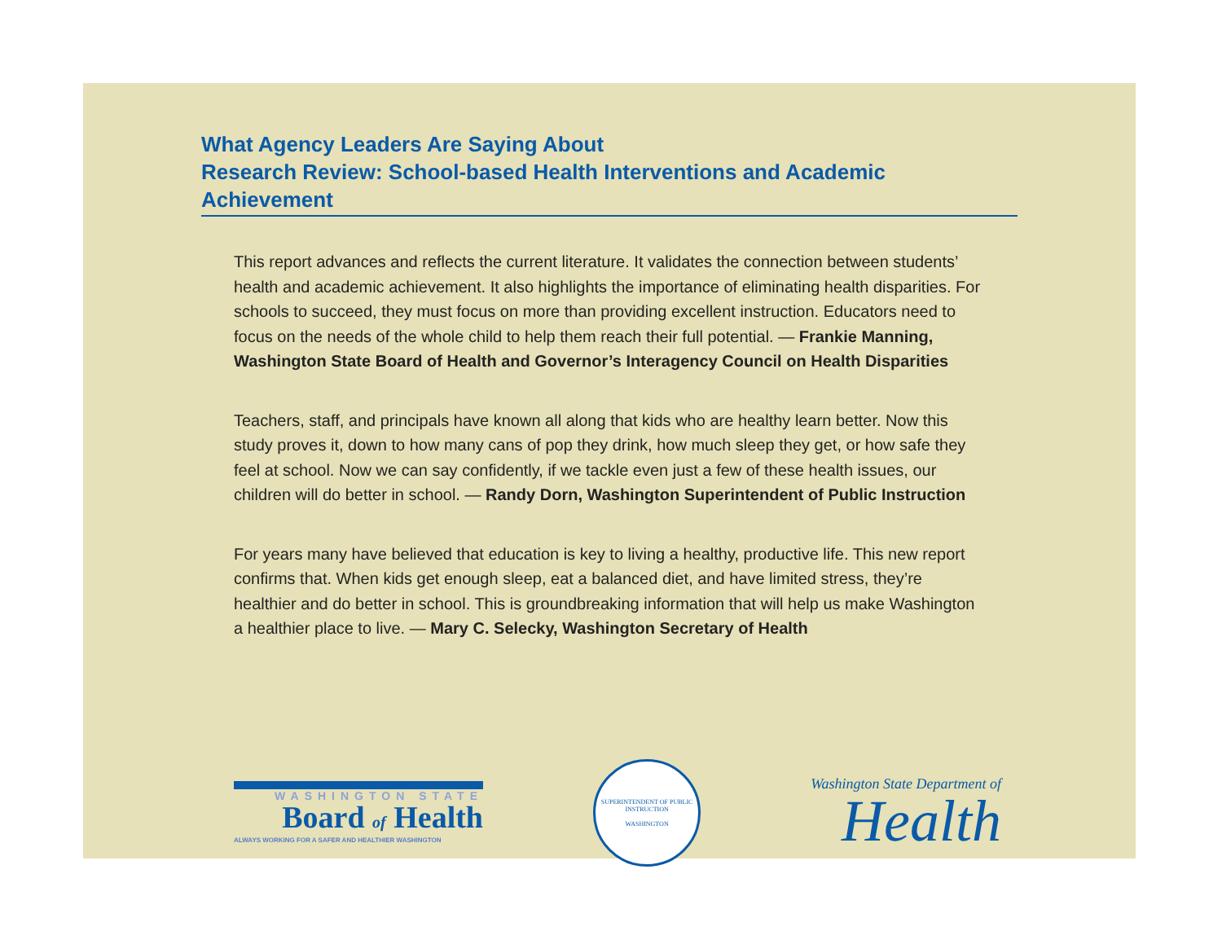What Agency Leaders Are Saying About
Research Review: School-based Health Interventions and Academic Achievement
This report advances and reflects the current literature. It validates the connection between students’ health and academic achievement. It also highlights the importance of eliminating health disparities. For schools to succeed, they must focus on more than providing excellent instruction. Educators need to focus on the needs of the whole child to help them reach their full potential. — Frankie Manning, Washington State Board of Health and Governor’s Interagency Council on Health Disparities
Teachers, staff, and principals have known all along that kids who are healthy learn better. Now this study proves it, down to how many cans of pop they drink, how much sleep they get, or how safe they feel at school. Now we can say confidently, if we tackle even just a few of these health issues, our children will do better in school. — Randy Dorn, Washington Superintendent of Public Instruction
For years many have believed that education is key to living a healthy, productive life. This new report confirms that. When kids get enough sleep, eat a balanced diet, and have limited stress, they’re healthier and do better in school. This is groundbreaking information that will help us make Washington a healthier place to live. — Mary C. Selecky, Washington Secretary of Health
WASHINGTON STATE
Board of Health
ALWAYS WORKING FOR A SAFER AND HEALTHIER WASHINGTON
SUPERINTENDENT OF PUBLIC INSTRUCTION
WASHINGTON
Washington State Department of
Health